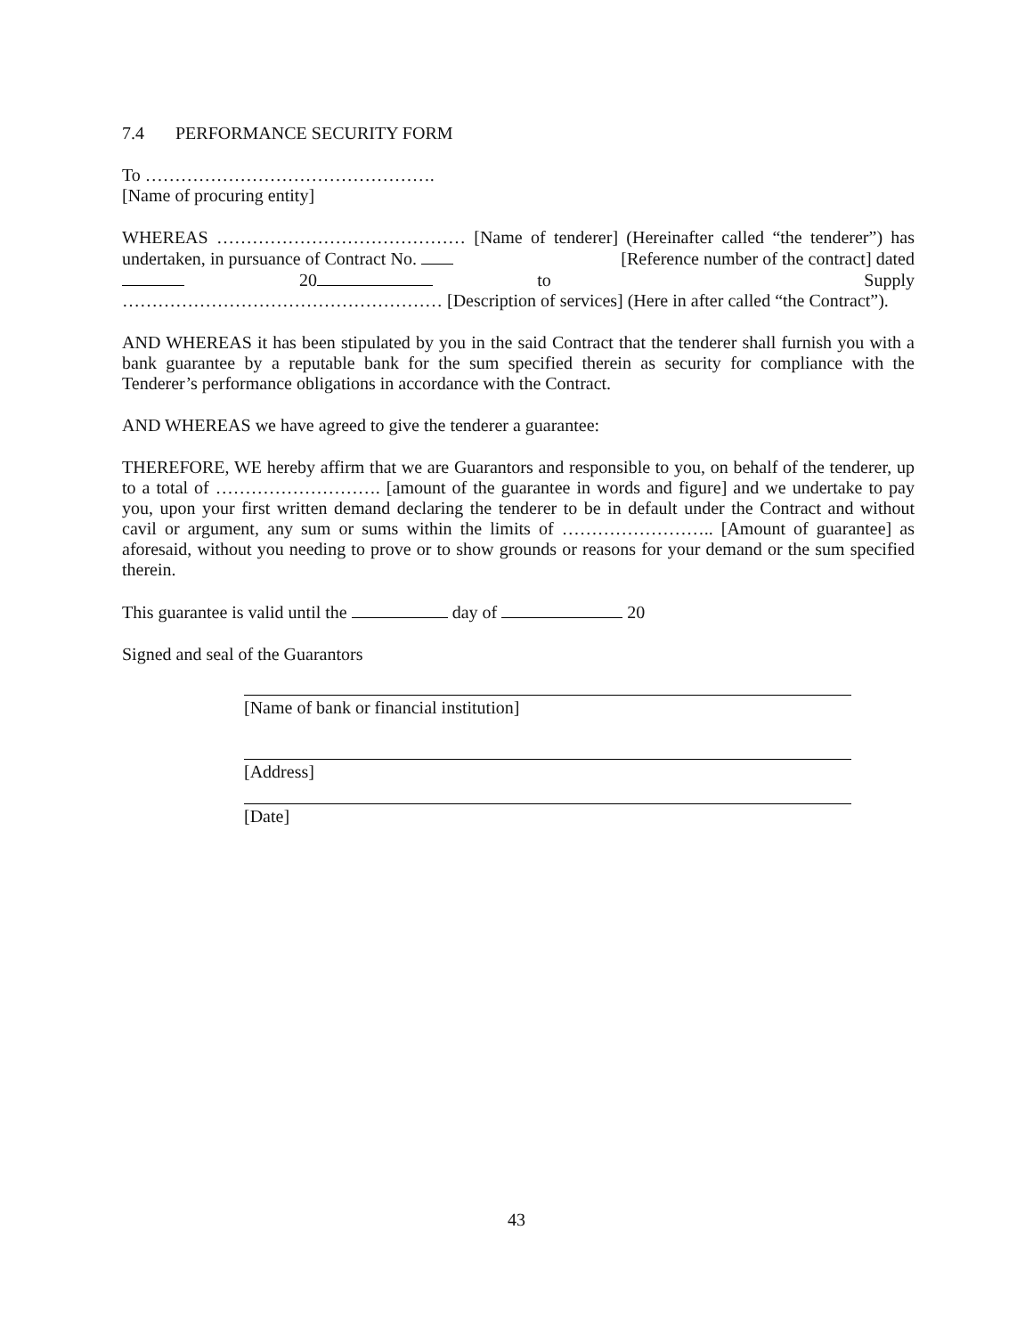7.4 PERFORMANCE SECURITY FORM
To ………………………………………….
[Name of procuring entity]
WHEREAS …………………………………… [Name of tenderer] (Hereinafter called “the tenderer”) has undertaken, in pursuance of Contract No. [Reference number of the contract] dated 20 to Supply ……………………………………………… [Description of services] (Here in after called “the Contract”).
AND WHEREAS it has been stipulated by you in the said Contract that the tenderer shall furnish you with a bank guarantee by a reputable bank for the sum specified therein as security for compliance with the Tenderer’s performance obligations in accordance with the Contract.
AND WHEREAS we have agreed to give the tenderer a guarantee:
THEREFORE, WE hereby affirm that we are Guarantors and responsible to you, on behalf of the tenderer, up to a total of ………………………. [amount of the guarantee in words and figure] and we undertake to pay you, upon your first written demand declaring the tenderer to be in default under the Contract and without cavil or argument, any sum or sums within the limits of …………………….. [Amount of guarantee] as aforesaid, without you needing to prove or to show grounds or reasons for your demand or the sum specified therein.
This guarantee is valid until the day of 20
Signed and seal of the Guarantors
[Name of bank or financial institution]
[Address]
[Date]
43